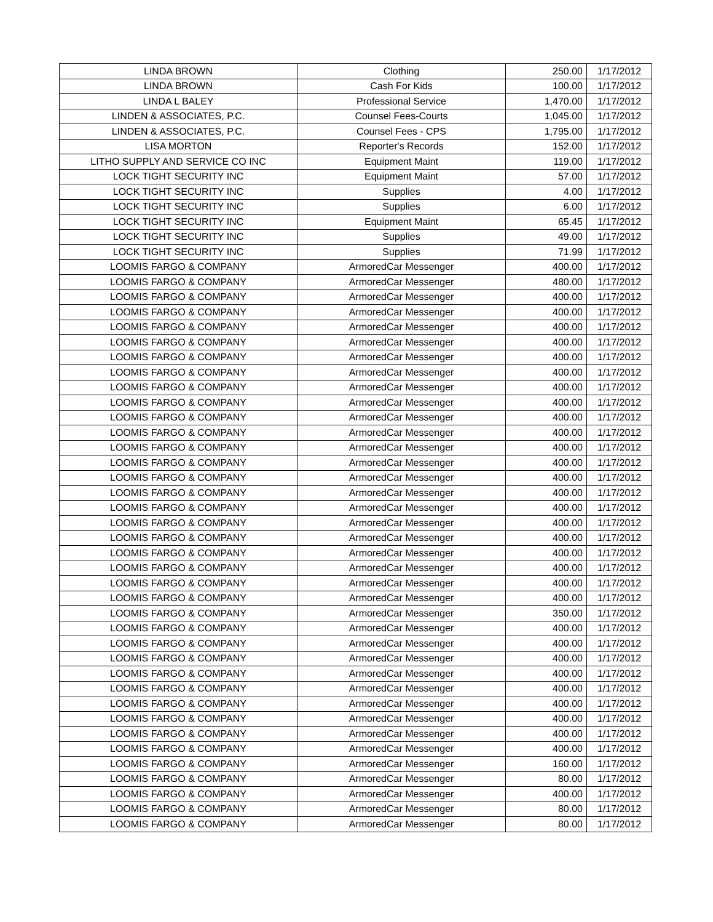| LINDA BROWN | Clothing | 250.00 | 1/17/2012 |
| LINDA BROWN | Cash For Kids | 100.00 | 1/17/2012 |
| LINDA L BALEY | Professional Service | 1,470.00 | 1/17/2012 |
| LINDEN & ASSOCIATES, P.C. | Counsel Fees-Courts | 1,045.00 | 1/17/2012 |
| LINDEN & ASSOCIATES, P.C. | Counsel Fees - CPS | 1,795.00 | 1/17/2012 |
| LISA MORTON | Reporter's Records | 152.00 | 1/17/2012 |
| LITHO SUPPLY AND SERVICE CO INC | Equipment Maint | 119.00 | 1/17/2012 |
| LOCK TIGHT SECURITY INC | Equipment Maint | 57.00 | 1/17/2012 |
| LOCK TIGHT SECURITY INC | Supplies | 4.00 | 1/17/2012 |
| LOCK TIGHT SECURITY INC | Supplies | 6.00 | 1/17/2012 |
| LOCK TIGHT SECURITY INC | Equipment Maint | 65.45 | 1/17/2012 |
| LOCK TIGHT SECURITY INC | Supplies | 49.00 | 1/17/2012 |
| LOCK TIGHT SECURITY INC | Supplies | 71.99 | 1/17/2012 |
| LOOMIS FARGO & COMPANY | ArmoredCar Messenger | 400.00 | 1/17/2012 |
| LOOMIS FARGO & COMPANY | ArmoredCar Messenger | 480.00 | 1/17/2012 |
| LOOMIS FARGO & COMPANY | ArmoredCar Messenger | 400.00 | 1/17/2012 |
| LOOMIS FARGO & COMPANY | ArmoredCar Messenger | 400.00 | 1/17/2012 |
| LOOMIS FARGO & COMPANY | ArmoredCar Messenger | 400.00 | 1/17/2012 |
| LOOMIS FARGO & COMPANY | ArmoredCar Messenger | 400.00 | 1/17/2012 |
| LOOMIS FARGO & COMPANY | ArmoredCar Messenger | 400.00 | 1/17/2012 |
| LOOMIS FARGO & COMPANY | ArmoredCar Messenger | 400.00 | 1/17/2012 |
| LOOMIS FARGO & COMPANY | ArmoredCar Messenger | 400.00 | 1/17/2012 |
| LOOMIS FARGO & COMPANY | ArmoredCar Messenger | 400.00 | 1/17/2012 |
| LOOMIS FARGO & COMPANY | ArmoredCar Messenger | 400.00 | 1/17/2012 |
| LOOMIS FARGO & COMPANY | ArmoredCar Messenger | 400.00 | 1/17/2012 |
| LOOMIS FARGO & COMPANY | ArmoredCar Messenger | 400.00 | 1/17/2012 |
| LOOMIS FARGO & COMPANY | ArmoredCar Messenger | 400.00 | 1/17/2012 |
| LOOMIS FARGO & COMPANY | ArmoredCar Messenger | 400.00 | 1/17/2012 |
| LOOMIS FARGO & COMPANY | ArmoredCar Messenger | 400.00 | 1/17/2012 |
| LOOMIS FARGO & COMPANY | ArmoredCar Messenger | 400.00 | 1/17/2012 |
| LOOMIS FARGO & COMPANY | ArmoredCar Messenger | 400.00 | 1/17/2012 |
| LOOMIS FARGO & COMPANY | ArmoredCar Messenger | 400.00 | 1/17/2012 |
| LOOMIS FARGO & COMPANY | ArmoredCar Messenger | 400.00 | 1/17/2012 |
| LOOMIS FARGO & COMPANY | ArmoredCar Messenger | 400.00 | 1/17/2012 |
| LOOMIS FARGO & COMPANY | ArmoredCar Messenger | 400.00 | 1/17/2012 |
| LOOMIS FARGO & COMPANY | ArmoredCar Messenger | 400.00 | 1/17/2012 |
| LOOMIS FARGO & COMPANY | ArmoredCar Messenger | 350.00 | 1/17/2012 |
| LOOMIS FARGO & COMPANY | ArmoredCar Messenger | 400.00 | 1/17/2012 |
| LOOMIS FARGO & COMPANY | ArmoredCar Messenger | 400.00 | 1/17/2012 |
| LOOMIS FARGO & COMPANY | ArmoredCar Messenger | 400.00 | 1/17/2012 |
| LOOMIS FARGO & COMPANY | ArmoredCar Messenger | 400.00 | 1/17/2012 |
| LOOMIS FARGO & COMPANY | ArmoredCar Messenger | 400.00 | 1/17/2012 |
| LOOMIS FARGO & COMPANY | ArmoredCar Messenger | 400.00 | 1/17/2012 |
| LOOMIS FARGO & COMPANY | ArmoredCar Messenger | 400.00 | 1/17/2012 |
| LOOMIS FARGO & COMPANY | ArmoredCar Messenger | 400.00 | 1/17/2012 |
| LOOMIS FARGO & COMPANY | ArmoredCar Messenger | 400.00 | 1/17/2012 |
| LOOMIS FARGO & COMPANY | ArmoredCar Messenger | 160.00 | 1/17/2012 |
| LOOMIS FARGO & COMPANY | ArmoredCar Messenger | 80.00 | 1/17/2012 |
| LOOMIS FARGO & COMPANY | ArmoredCar Messenger | 400.00 | 1/17/2012 |
| LOOMIS FARGO & COMPANY | ArmoredCar Messenger | 80.00 | 1/17/2012 |
| LOOMIS FARGO & COMPANY | ArmoredCar Messenger | 80.00 | 1/17/2012 |